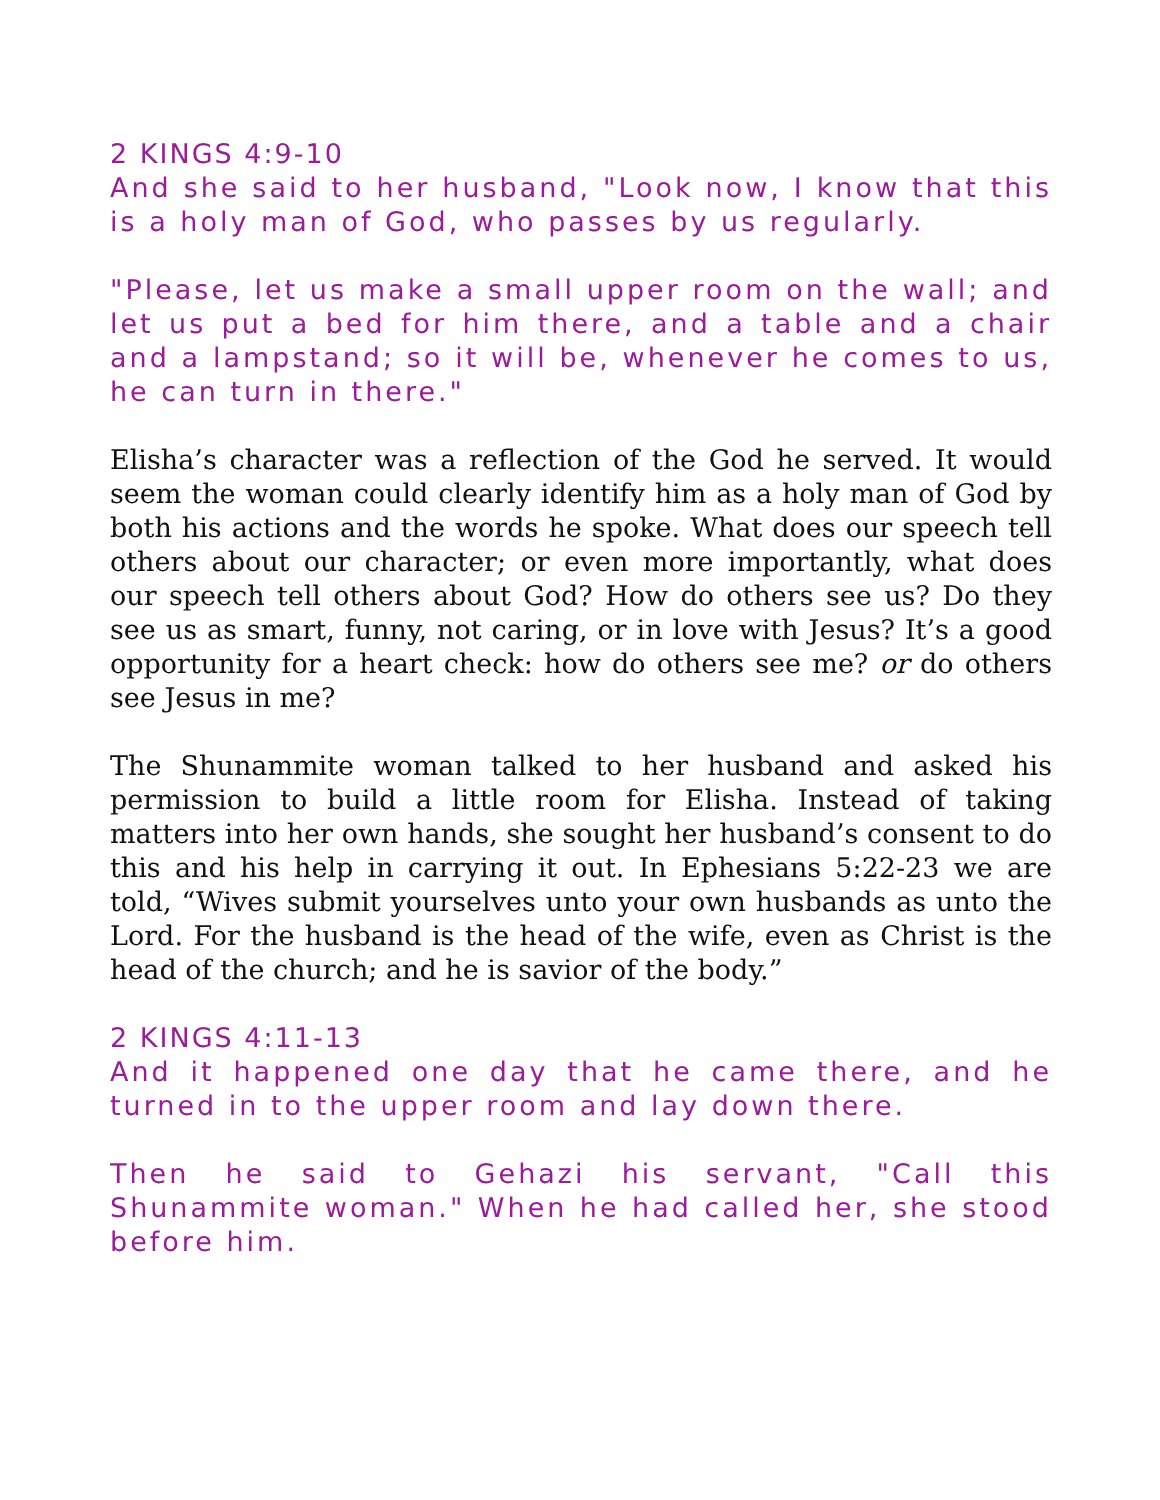2 KINGS 4:9-10
And she said to her husband, "Look now, I know that this is a holy man of God, who passes by us regularly.
"Please, let us make a small upper room on the wall; and let us put a bed for him there, and a table and a chair and a lampstand; so it will be, whenever he comes to us, he can turn in there."
Elisha’s character was a reflection of the God he served. It would seem the woman could clearly identify him as a holy man of God by both his actions and the words he spoke. What does our speech tell others about our character; or even more importantly, what does our speech tell others about God? How do others see us? Do they see us as smart, funny, not caring, or in love with Jesus? It’s a good opportunity for a heart check: how do others see me? or do others see Jesus in me?
The Shunammite woman talked to her husband and asked his permission to build a little room for Elisha. Instead of taking matters into her own hands, she sought her husband’s consent to do this and his help in carrying it out. In Ephesians 5:22-23 we are told, “Wives submit yourselves unto your own husbands as unto the Lord. For the husband is the head of the wife, even as Christ is the head of the church; and he is savior of the body.”
2 KINGS 4:11-13
And it happened one day that he came there, and he turned in to the upper room and lay down there.
Then he said to Gehazi his servant, "Call this Shunammite woman." When he had called her, she stood before him.